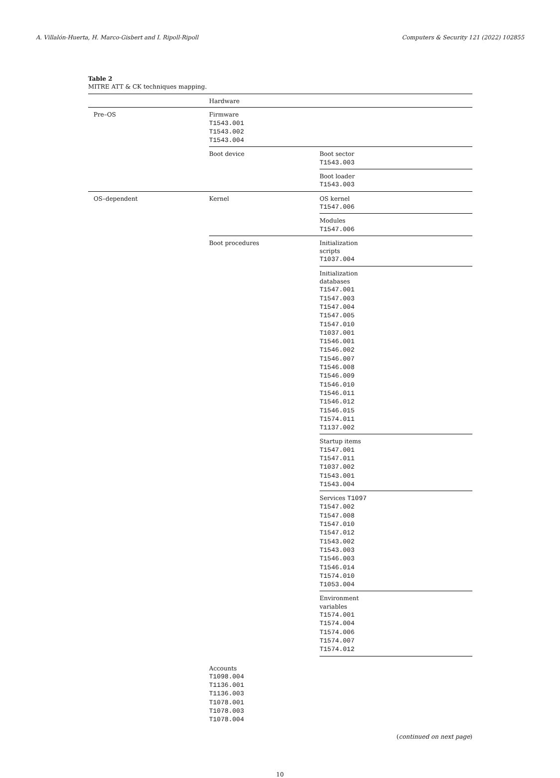A. Villalón-Huerta, H. Marco-Gisbert and I. Ripoll-Ripoll Computers & Security 121 (2022) 102855
Table 2
MITRE ATT & CK techniques mapping.
| | Hardware | |
| Pre–OS | Firmware T1543.001 T1543.002 T1543.004 | |
| | Boot device | Boot sector T1543.003 |
| | | Boot loader T1543.003 |
| OS–dependent | Kernel | OS kernel T1547.006 |
| | | Modules T1547.006 |
| | Boot procedures | Initialization scripts T1037.004 |
| | | Initialization databases T1547.001 T1547.003 T1547.004 T1547.005 T1547.010 T1037.001 T1546.001 T1546.002 T1546.007 T1546.008 T1546.009 T1546.010 T1546.011 T1546.012 T1546.015 T1574.011 T1137.002 |
| | | Startup items T1547.001 T1547.011 T1037.002 T1543.001 T1543.004 |
| | | Services T1097 T1547.002 T1547.008 T1547.010 T1547.012 T1543.002 T1543.003 T1546.003 T1546.014 T1574.010 T1053.004 |
| | | Environment variables T1574.001 T1574.004 T1574.006 T1574.007 T1574.012 |
| | Accounts T1098.004 T1136.001 T1136.003 T1078.001 T1078.003 T1078.004 | |
(continued on next page)
10